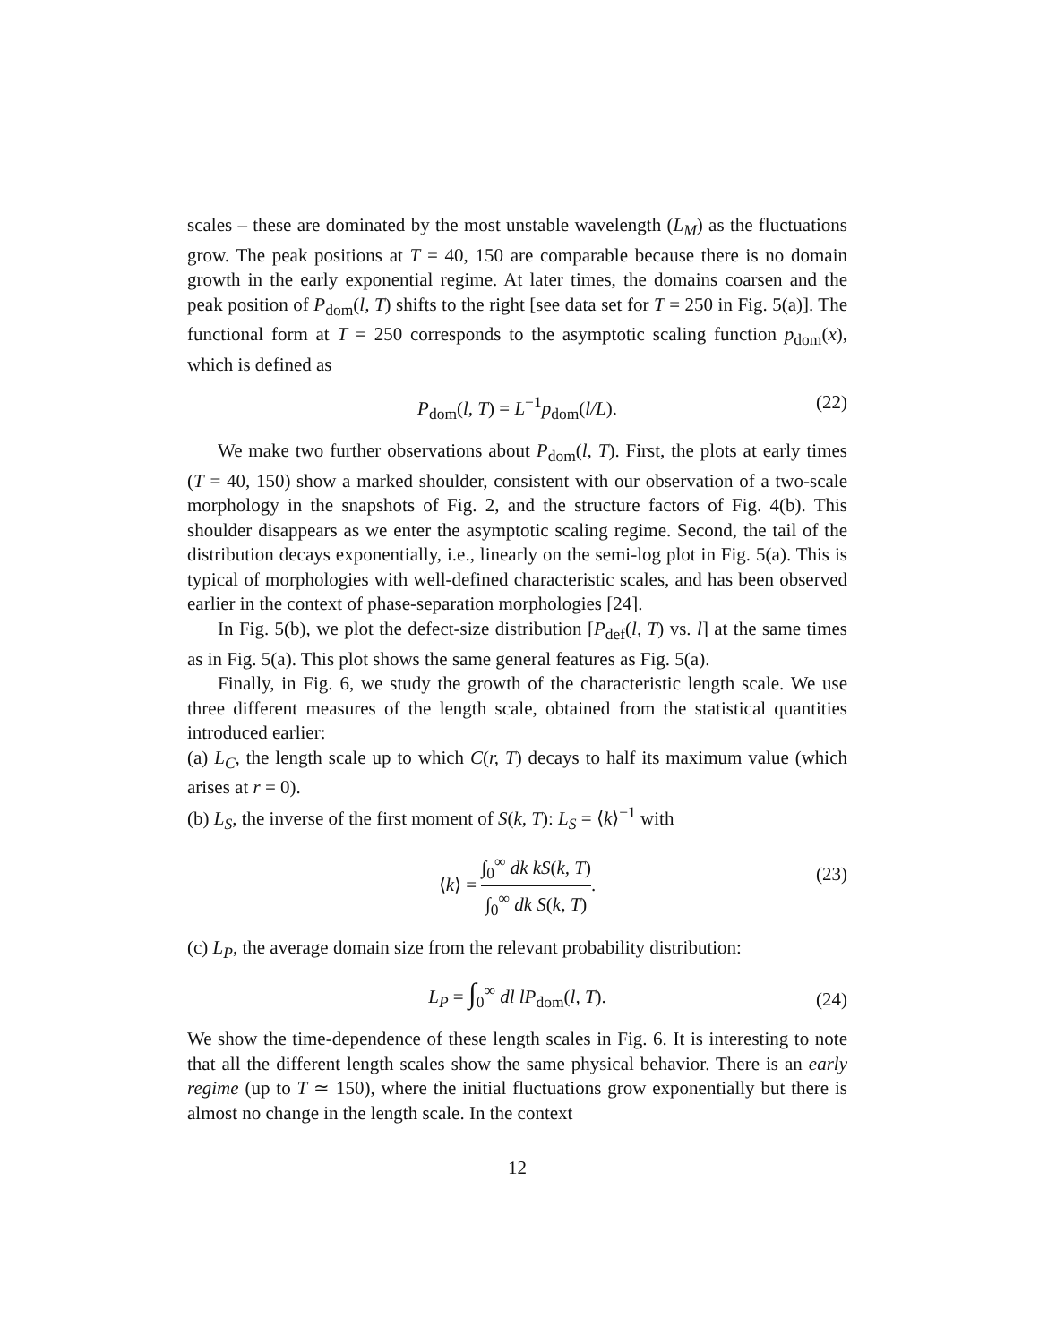scales – these are dominated by the most unstable wavelength (L<sub>M</sub>) as the fluctuations grow. The peak positions at T = 40, 150 are comparable because there is no domain growth in the early exponential regime. At later times, the domains coarsen and the peak position of P<sub>dom</sub>(l, T) shifts to the right [see data set for T = 250 in Fig. 5(a)]. The functional form at T = 250 corresponds to the asymptotic scaling function p<sub>dom</sub>(x), which is defined as
P<sub>dom</sub>(l, T) = L<sup>−1</sup>p<sub>dom</sub>(l/L). (22)
We make two further observations about P<sub>dom</sub>(l, T). First, the plots at early times (T = 40, 150) show a marked shoulder, consistent with our observation of a two-scale morphology in the snapshots of Fig. 2, and the structure factors of Fig. 4(b). This shoulder disappears as we enter the asymptotic scaling regime. Second, the tail of the distribution decays exponentially, i.e., linearly on the semi-log plot in Fig. 5(a). This is typical of morphologies with well-defined characteristic scales, and has been observed earlier in the context of phase-separation morphologies [24].
In Fig. 5(b), we plot the defect-size distribution [P<sub>def</sub>(l, T) vs. l] at the same times as in Fig. 5(a). This plot shows the same general features as Fig. 5(a).
Finally, in Fig. 6, we study the growth of the characteristic length scale. We use three different measures of the length scale, obtained from the statistical quantities introduced earlier:
(a) L<sub>C</sub>, the length scale up to which C(r, T) decays to half its maximum value (which arises at r = 0).
(b) L<sub>S</sub>, the inverse of the first moment of S(k, T): L<sub>S</sub> = ⟨k⟩<sup>−1</sup> with
⟨k⟩ = ∫<sub>0</sub><sup>∞</sup> dk kS(k, T) ∫<sub>0</sub><sup>∞</sup> dk S(k, T).
(23)
(c) L<sub>P</sub>, the average domain size from the relevant probability distribution:
L<sub>P</sub> = ∫<sub>0</sub><sup>∞</sup> dl lP<sub>dom</sub>(l, T). (24)
We show the time-dependence of these length scales in Fig. 6. It is interesting to note that all the different length scales show the same physical behavior. There is an early regime (up to T ≃ 150), where the initial fluctuations grow exponentially but there is almost no change in the length scale. In the context
12